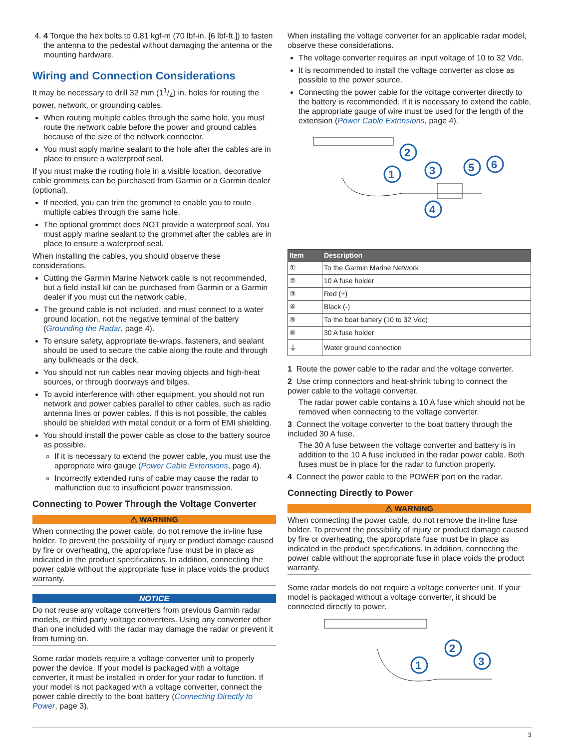4. 4 Torque the hex bolts to 0.81 kgf-m (70 lbf-in. [6 lbf-ft.]) to fasten the antenna to the pedestal without damaging the antenna or the mounting hardware.
Wiring and Connection Considerations
It may be necessary to drill 32 mm (11/4) in. holes for routing the power, network, or grounding cables.
When routing multiple cables through the same hole, you must route the network cable before the power and ground cables because of the size of the network connector.
You must apply marine sealant to the hole after the cables are in place to ensure a waterproof seal.
If you must make the routing hole in a visible location, decorative cable grommets can be purchased from Garmin or a Garmin dealer (optional).
If needed, you can trim the grommet to enable you to route multiple cables through the same hole.
The optional grommet does NOT provide a waterproof seal. You must apply marine sealant to the grommet after the cables are in place to ensure a waterproof seal.
When installing the cables, you should observe these considerations.
Cutting the Garmin Marine Network cable is not recommended, but a field install kit can be purchased from Garmin or a Garmin dealer if you must cut the network cable.
The ground cable is not included, and must connect to a water ground location, not the negative terminal of the battery (Grounding the Radar, page 4).
To ensure safety, appropriate tie-wraps, fasteners, and sealant should be used to secure the cable along the route and through any bulkheads or the deck.
You should not run cables near moving objects and high-heat sources, or through doorways and bilges.
To avoid interference with other equipment, you should not run network and power cables parallel to other cables, such as radio antenna lines or power cables. If this is not possible, the cables should be shielded with metal conduit or a form of EMI shielding.
You should install the power cable as close to the battery source as possible.
If it is necessary to extend the power cable, you must use the appropriate wire gauge (Power Cable Extensions, page 4).
Incorrectly extended runs of cable may cause the radar to malfunction due to insufficient power transmission.
Connecting to Power Through the Voltage Converter
⚠ WARNING
When connecting the power cable, do not remove the in-line fuse holder. To prevent the possibility of injury or product damage caused by fire or overheating, the appropriate fuse must be in place as indicated in the product specifications. In addition, connecting the power cable without the appropriate fuse in place voids the product warranty.
NOTICE
Do not reuse any voltage converters from previous Garmin radar models, or third party voltage converters. Using any converter other than one included with the radar may damage the radar or prevent it from turning on.
Some radar models require a voltage converter unit to properly power the device. If your model is packaged with a voltage converter, it must be installed in order for your radar to function. If your model is not packaged with a voltage converter, connect the power cable directly to the boat battery (Connecting Directly to Power, page 3).
When installing the voltage converter for an applicable radar model, observe these considerations.
The voltage converter requires an input voltage of 10 to 32 Vdc.
It is recommended to install the voltage converter as close as possible to the power source.
Connecting the power cable for the voltage converter directly to the battery is recommended. If it is necessary to extend the cable, the appropriate gauge of wire must be used for the length of the extension (Power Cable Extensions, page 4).
1
2
3
4
5
6
| Item | Description |
| --- | --- |
| ① | To the Garmin Marine Network |
| ② | 10 A fuse holder |
| ③ | Red (+) |
| ④ | Black (-) |
| ⑤ | To the boat battery (10 to 32 Vdc) |
| ⑥ | 30 A fuse holder |
| ⏚ | Water ground connection |
1 Route the power cable to the radar and the voltage converter.
2 Use crimp connectors and heat-shrink tubing to connect the power cable to the voltage converter.
The radar power cable contains a 10 A fuse which should not be removed when connecting to the voltage converter.
3 Connect the voltage converter to the boat battery through the included 30 A fuse.
The 30 A fuse between the voltage converter and battery is in addition to the 10 A fuse included in the radar power cable. Both fuses must be in place for the radar to function properly.
4 Connect the power cable to the POWER port on the radar.
Connecting Directly to Power
⚠ WARNING
When connecting the power cable, do not remove the in-line fuse holder. To prevent the possibility of injury or product damage caused by fire or overheating, the appropriate fuse must be in place as indicated in the product specifications. In addition, connecting the power cable without the appropriate fuse in place voids the product warranty.
Some radar models do not require a voltage converter unit. If your model is packaged without a voltage converter, it should be connected directly to power.
1
2
3
3